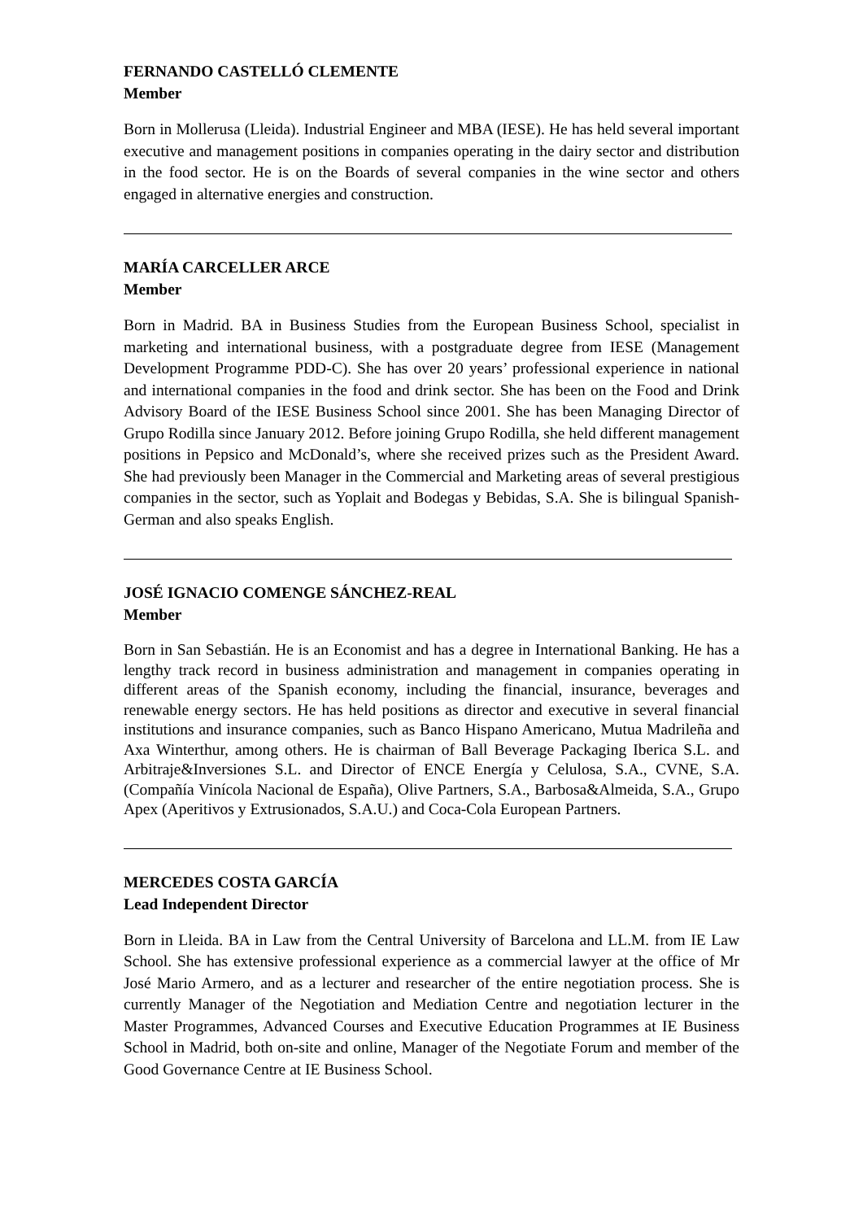FERNANDO CASTELLÓ CLEMENTE
Member
Born in Mollerusa (Lleida). Industrial Engineer and MBA (IESE). He has held several important executive and management positions in companies operating in the dairy sector and distribution in the food sector. He is on the Boards of several companies in the wine sector and others engaged in alternative energies and construction.
MARÍA CARCELLER ARCE
Member
Born in Madrid. BA in Business Studies from the European Business School, specialist in marketing and international business, with a postgraduate degree from IESE (Management Development Programme PDD-C). She has over 20 years’ professional experience in national and international companies in the food and drink sector. She has been on the Food and Drink Advisory Board of the IESE Business School since 2001. She has been Managing Director of Grupo Rodilla since January 2012. Before joining Grupo Rodilla, she held different management positions in Pepsico and McDonald’s, where she received prizes such as the President Award. She had previously been Manager in the Commercial and Marketing areas of several prestigious companies in the sector, such as Yoplait and Bodegas y Bebidas, S.A. She is bilingual Spanish-German and also speaks English.
JOSÉ IGNACIO COMENGE SÁNCHEZ-REAL
Member
Born in San Sebastián. He is an Economist and has a degree in International Banking. He has a lengthy track record in business administration and management in companies operating in different areas of the Spanish economy, including the financial, insurance, beverages and renewable energy sectors. He has held positions as director and executive in several financial institutions and insurance companies, such as Banco Hispano Americano, Mutua Madrileña and Axa Winterthur, among others. He is chairman of Ball Beverage Packaging Iberica S.L. and Arbitraje&Inversiones S.L. and Director of ENCE Energía y Celulosa, S.A., CVNE, S.A. (Compañía Vinícola Nacional de España), Olive Partners, S.A., Barbosa&Almeida, S.A., Grupo Apex (Aperitivos y Extrusionados, S.A.U.) and Coca-Cola European Partners.
MERCEDES COSTA GARCÍA
Lead Independent Director
Born in Lleida. BA in Law from the Central University of Barcelona and LL.M. from IE Law School. She has extensive professional experience as a commercial lawyer at the office of Mr José Mario Armero, and as a lecturer and researcher of the entire negotiation process. She is currently Manager of the Negotiation and Mediation Centre and negotiation lecturer in the Master Programmes, Advanced Courses and Executive Education Programmes at IE Business School in Madrid, both on-site and online, Manager of the Negotiate Forum and member of the Good Governance Centre at IE Business School.